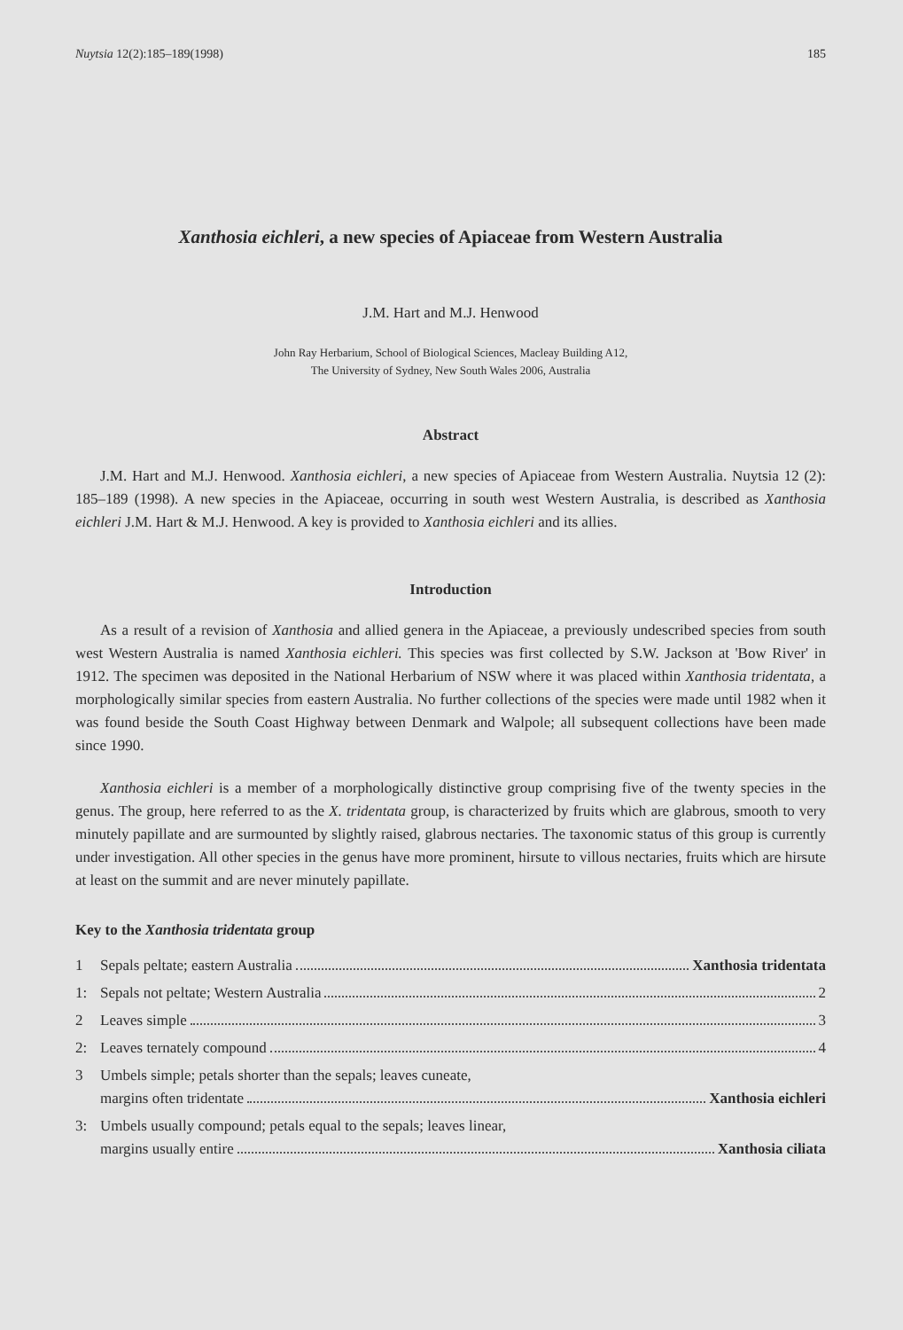Nuytsia 12(2):185–189(1998) 185
Xanthosia eichleri, a new species of Apiaceae from Western Australia
J.M. Hart and M.J. Henwood
John Ray Herbarium, School of Biological Sciences, Macleay Building A12,
The University of Sydney, New South Wales 2006, Australia
Abstract
J.M. Hart and M.J. Henwood. Xanthosia eichleri, a new species of Apiaceae from Western Australia. Nuytsia 12 (2): 185–189 (1998). A new species in the Apiaceae, occurring in south west Western Australia, is described as Xanthosia eichleri J.M. Hart & M.J. Henwood. A key is provided to Xanthosia eichleri and its allies.
Introduction
As a result of a revision of Xanthosia and allied genera in the Apiaceae, a previously undescribed species from south west Western Australia is named Xanthosia eichleri. This species was first collected by S.W. Jackson at 'Bow River' in 1912. The specimen was deposited in the National Herbarium of NSW where it was placed within Xanthosia tridentata, a morphologically similar species from eastern Australia. No further collections of the species were made until 1982 when it was found beside the South Coast Highway between Denmark and Walpole; all subsequent collections have been made since 1990.
Xanthosia eichleri is a member of a morphologically distinctive group comprising five of the twenty species in the genus. The group, here referred to as the X. tridentata group, is characterized by fruits which are glabrous, smooth to very minutely papillate and are surmounted by slightly raised, glabrous nectaries. The taxonomic status of this group is currently under investigation. All other species in the genus have more prominent, hirsute to villous nectaries, fruits which are hirsute at least on the summit and are never minutely papillate.
Key to the Xanthosia tridentata group
1 Sepals peltate; eastern Australia Xanthosia tridentata
1: Sepals not peltate; Western Australia 2
2 Leaves simple 3
2: Leaves ternately compound 4
3 Umbels simple; petals shorter than the sepals; leaves cuneate,
margins often tridentate Xanthosia eichleri
3: Umbels usually compound; petals equal to the sepals; leaves linear,
margins usually entire Xanthosia ciliata